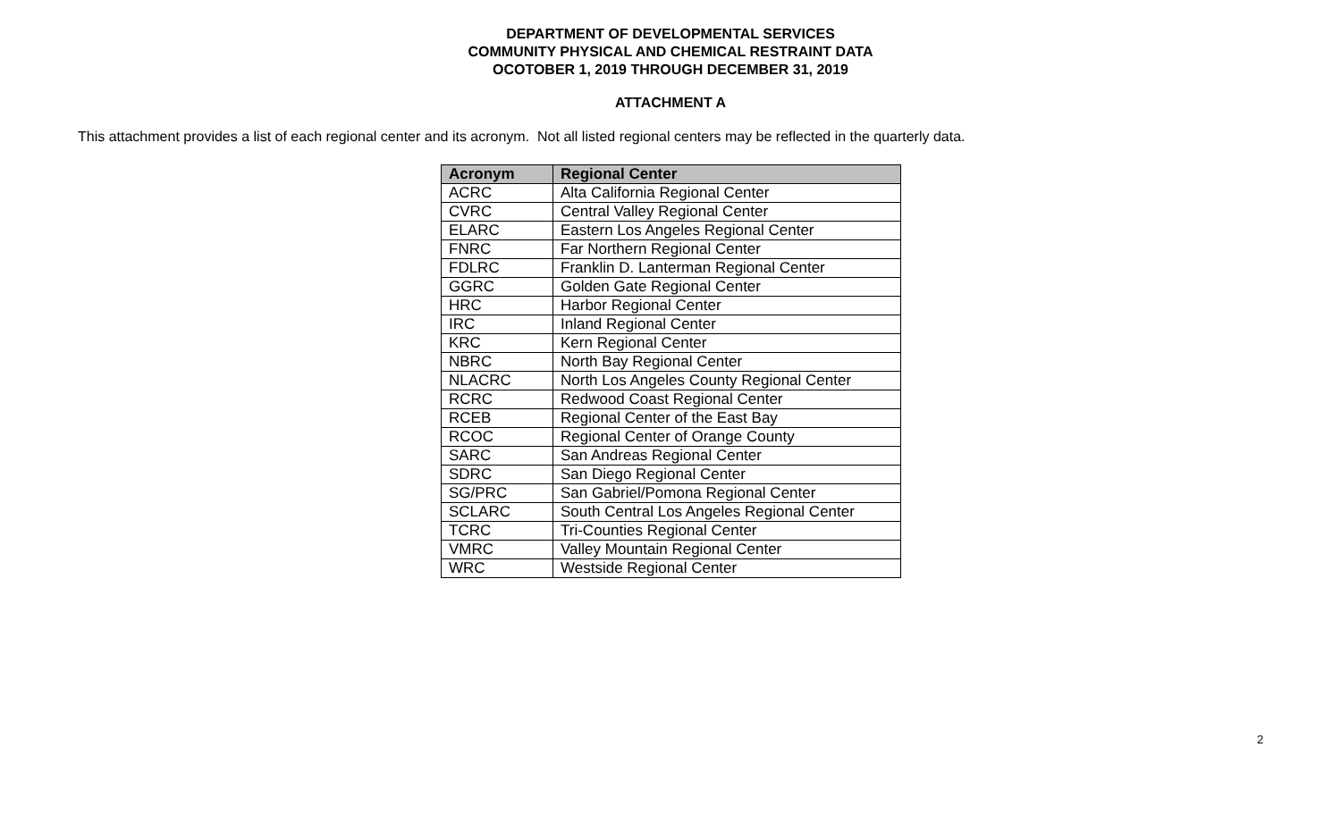DEPARTMENT OF DEVELOPMENTAL SERVICES
COMMUNITY PHYSICAL AND CHEMICAL RESTRAINT DATA
OCOTOBER 1, 2019 THROUGH DECEMBER 31, 2019
ATTACHMENT A
This attachment provides a list of each regional center and its acronym. Not all listed regional centers may be reflected in the quarterly data.
| Acronym | Regional Center |
| --- | --- |
| ACRC | Alta California Regional Center |
| CVRC | Central Valley Regional Center |
| ELARC | Eastern Los Angeles Regional Center |
| FNRC | Far Northern Regional Center |
| FDLRC | Franklin D. Lanterman Regional Center |
| GGRC | Golden Gate Regional Center |
| HRC | Harbor Regional Center |
| IRC | Inland Regional Center |
| KRC | Kern Regional Center |
| NBRC | North Bay Regional Center |
| NLACRC | North Los Angeles County Regional Center |
| RCRC | Redwood Coast Regional Center |
| RCEB | Regional Center of the East Bay |
| RCOC | Regional Center of Orange County |
| SARC | San Andreas Regional Center |
| SDRC | San Diego Regional Center |
| SG/PRC | San Gabriel/Pomona Regional Center |
| SCLARC | South Central Los Angeles Regional Center |
| TCRC | Tri-Counties Regional Center |
| VMRC | Valley Mountain Regional Center |
| WRC | Westside Regional Center |
2